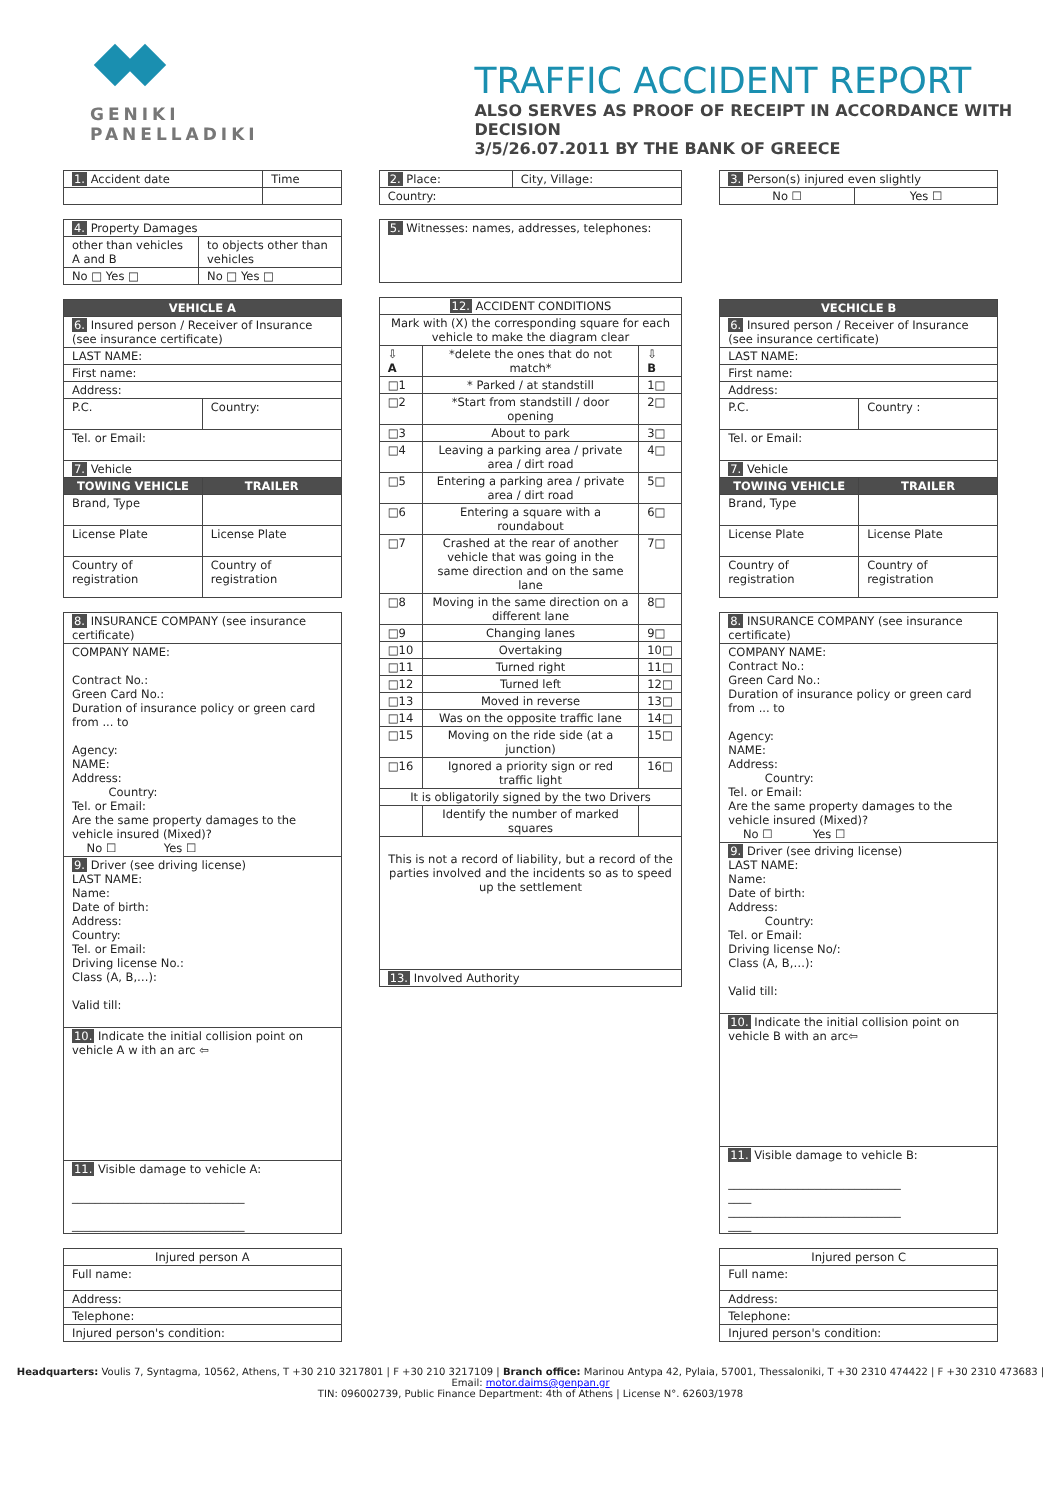GENIKI
PANELLADIKI
TRAFFIC ACCIDENT REPORT
ALSO SERVES AS PROOF OF RECEIPT IN ACCORDANCE WITH DECISION
3/5/26.07.2011 BY THE BANK OF GREECE
| 1. Accident date | Time |
| 4. Property Damages | |
| other than vehicles A and B | to objects other than vehicles |
| No □ Yes □ | No □ Yes □ |
| VEHICLE A | |
| --- | --- |
| 6. Insured person / Receiver of Insurance (see insurance certificate) | |
| LAST NAME: | |
| First name: | |
| Address: | |
| P.C. | Country: |
| Tel. or Email: | |
| 7. Vehicle | |
| TOWING VEHICLE | TRAILER |
| Brand, Type | |
| License Plate | License Plate |
| Country of registration | Country of registration |
| 8. INSURANCE COMPANY (see insurance certificate) |
| COMPANY NAME: Contract No.: Green Card No.: Duration of insurance policy or green card from ... to Agency: NAME: Address: Country: Tel. or Email: Are the same property damages to the vehicle insured (Mixed)? No ☐ Yes ☐ |
| 9. Driver (see driving license) LAST NAME: Name: Date of birth: Address: Country: Tel. or Email: Driving license No.: Class (A, B,…): Valid till: |
| 10. Indicate the initial collision point on vehicle A w ith an arc ⇦ |
| 11. Visible damage to vehicle A: ______________________________ ______________________________ |
| Injured person A |
| Full name: |
| Address: |
| Telephone: |
| Injured person's condition: |
| 2. Place: | City, Village: |
| Country: | |
| 5. Witnesses: names, addresses, telephones: |
| 12. ACCIDENT CONDITIONS | | |
| Mark with (X) the corresponding square for each vehicle to make the diagram clear | | |
| ⇩ A | *delete the ones that do not match* | ⇩ B |
| □1 | * Parked / at standstill | 1□ |
| □2 | *Start from standstill / door opening | 2□ |
| □3 | About to park | 3□ |
| □4 | Leaving a parking area / private area / dirt road | 4□ |
| □5 | Entering a parking area / private area / dirt road | 5□ |
| □6 | Entering a square with a roundabout | 6□ |
| □7 | Crashed at the rear of another vehicle that was going in the same direction and on the same lane | 7□ |
| □8 | Moving in the same direction on a different lane | 8□ |
| □9 | Changing lanes | 9□ |
| □10 | Overtaking | 10□ |
| □11 | Turned right | 11□ |
| □12 | Turned left | 12□ |
| □13 | Moved in reverse | 13□ |
| □14 | Was on the opposite traffic lane | 14□ |
| □15 | Moving on the ride side (at a junction) | 15□ |
| □16 | Ignored a priority sign or red traffic light | 16□ |
| It is obligatorily signed by the two Drivers | | |
| | Identify the number of marked squares | |
| This is not a record of liability, but a record of the parties involved and the incidents so as to speed up the settlement | | |
| 13. Involved Authority | | |
| 3. Person(s) injured even slightly | |
| No ☐ | Yes ☐ |
| VECHICLE B | |
| --- | --- |
| 6. Insured person / Receiver of Insurance (see insurance certificate) | |
| LAST NAME: | |
| First name: | |
| Address: | |
| P.C. | Country : |
| Tel. or Email: | |
| 7. Vehicle | |
| TOWING VEHICLE | TRAILER |
| Brand, Type | |
| License Plate | License Plate |
| Country of registration | Country of registration |
| 8. INSURANCE COMPANY (see insurance certificate) |
| COMPANY NAME: Contract No.: Green Card No.: Duration of insurance policy or green card from ... to Agency: NAME: Address: Country: Tel. or Email: Are the same property damages to the vehicle insured (Mixed)? No ☐ Yes ☐ |
| 9. Driver (see driving license) LAST NAME: Name: Date of birth: Address: Country: Tel. or Email: Driving license No/: Class (A, B,…): Valid till: |
| 10. Indicate the initial collision point on vehicle B with an arc⇦ |
| 11. Visible damage to vehicle B: ______________________________ ____ ______________________________ ____ |
| Injured person C |
| Full name: |
| Address: |
| Telephone: |
| Injured person's condition: |
Headquarters: Voulis 7, Syntagma, 10562, Athens, T +30 210 3217801 | F +30 210 3217109 | Branch office: Marinou Antypa 42, Pylaia, 57001, Thessaloniki, T +30 2310 474422 | F +30 2310 473683 |
Email: motor.daims@genpan.gr
TIN: 096002739, Public Finance Department: 4th of Athens | License N°. 62603/1978